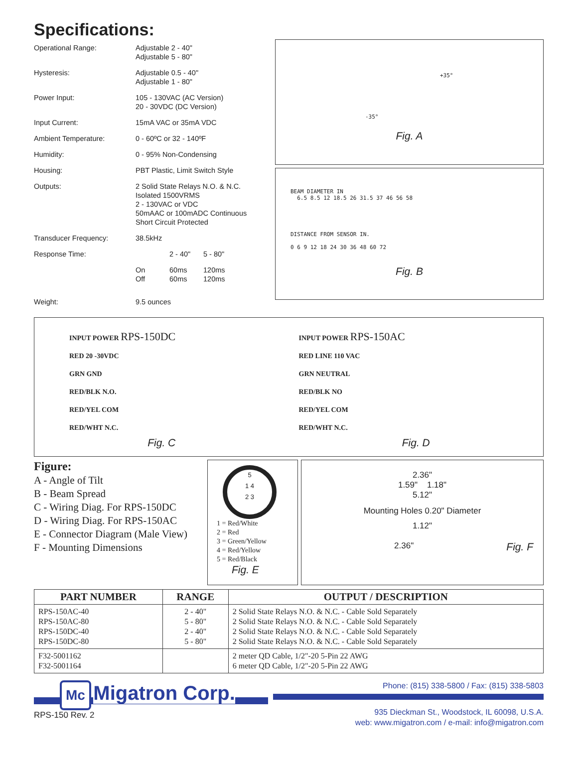Specifications:
| Operational Range: | Adjustable 2 - 40" Adjustable 5 - 80" |
| Hysteresis: | Adjustable 0.5 - 40" Adjustable 1 - 80" |
| Power Input: | 105 - 130VAC (AC Version) 20 - 30VDC (DC Version) |
| Input Current: | 15mA VAC or 35mA VDC |
| Ambient Temperature: | 0 - 60ºC or 32 - 140ºF |
| Humidity: | 0 - 95% Non-Condensing |
| Housing: | PBT Plastic, Limit Switch Style |
| Outputs: | 2 Solid State Relays N.O. & N.C. Isolated 1500VRMS 2 - 130VAC or VDC 50mAAC or 100mADC Continuous Short Circuit Protected |
| Transducer Frequency: | 38.5kHz |
| Response Time: | / / 2 - 40" / 5 - 80" / / On Off / 60ms 60ms / 120ms 120ms / |
| Weight: | 9.5 ounces |
+35°
-35°
Fig. A
BEAM DIAMETER IN
6.5 8.5 12 18.5 26 31.5 37 46 56 58
DISTANCE FROM SENSOR IN.
0 6 9 12 18 24 30 36 48 60 72
Fig. B
INPUT POWER RPS-150DC
RED 20 -30VDC
GRN GND
RED/BLK N.O.
RED/YEL COM
RED/WHT N.C.
INPUT POWER RPS-150AC
RED LINE 110 VAC
GRN NEUTRAL
RED/BLK NO
RED/YEL COM
RED/WHT N.C.
Fig. C Fig. D
Figure:
A - Angle of Tilt
B - Beam Spread
C - Wiring Diag. For RPS-150DC
D - Wiring Diag. For RPS-150AC
E - Connector Diagram (Male View)
F - Mounting Dimensions
5
1 4
2 3
1 = Red/White
2 = Red
3 = Green/Yellow
4 = Red/Yellow
5 = Red/Black
Fig. E
2.36"
1.59" 1.18"
5.12"
Mounting Holes 0.20" Diameter
1.12"
2.36" Fig. F
| PART NUMBER | RANGE | OUTPUT / DESCRIPTION |
| --- | --- | --- |
| RPS-150AC-40 RPS-150AC-80 RPS-150DC-40 RPS-150DC-80 | 2 - 40" 5 - 80" 2 - 40" 5 - 80" | 2 Solid State Relays N.O. & N.C. - Cable Sold Separately 2 Solid State Relays N.O. & N.C. - Cable Sold Separately 2 Solid State Relays N.O. & N.C. - Cable Sold Separately 2 Solid State Relays N.O. & N.C. - Cable Sold Separately |
| F32-5001162 F32-5001164 | | 2 meter QD Cable, 1/2"-20 5-Pin 22 AWG 6 meter QD Cable, 1/2"-20 5-Pin 22 AWG |
Mc Migatron Corp.
RPS-150 Rev. 2
Phone: (815) 338-5800 / Fax: (815) 338-5803
935 Dieckman St., Woodstock, IL 60098, U.S.A.
web: www.migatron.com / e-mail: info@migatron.com